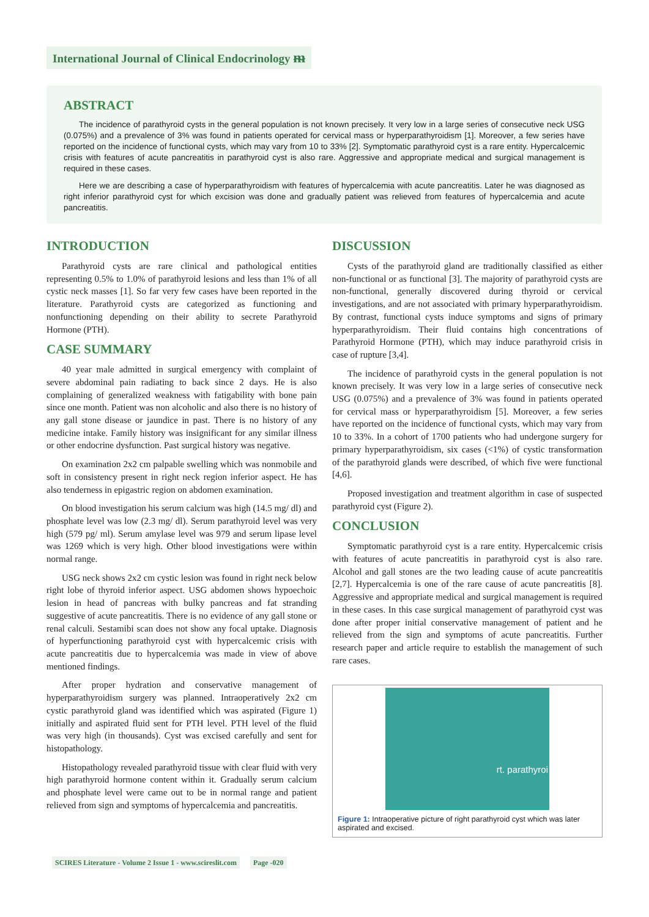International Journal of Clinical Endocrinology ᵯ
ABSTRACT
The incidence of parathyroid cysts in the general population is not known precisely. It very low in a large series of consecutive neck USG (0.075%) and a prevalence of 3% was found in patients operated for cervical mass or hyperparathyroidism [1]. Moreover, a few series have reported on the incidence of functional cysts, which may vary from 10 to 33% [2]. Symptomatic parathyroid cyst is a rare entity. Hypercalcemic crisis with features of acute pancreatitis in parathyroid cyst is also rare. Aggressive and appropriate medical and surgical management is required in these cases.
Here we are describing a case of hyperparathyroidism with features of hypercalcemia with acute pancreatitis. Later he was diagnosed as right inferior parathyroid cyst for which excision was done and gradually patient was relieved from features of hypercalcemia and acute pancreatitis.
INTRODUCTION
Parathyroid cysts are rare clinical and pathological entities representing 0.5% to 1.0% of parathyroid lesions and less than 1% of all cystic neck masses [1]. So far very few cases have been reported in the literature. Parathyroid cysts are categorized as functioning and nonfunctioning depending on their ability to secrete Parathyroid Hormone (PTH).
CASE SUMMARY
40 year male admitted in surgical emergency with complaint of severe abdominal pain radiating to back since 2 days. He is also complaining of generalized weakness with fatigability with bone pain since one month. Patient was non alcoholic and also there is no history of any gall stone disease or jaundice in past. There is no history of any medicine intake. Family history was insignificant for any similar illness or other endocrine dysfunction. Past surgical history was negative.
On examination 2x2 cm palpable swelling which was nonmobile and soft in consistency present in right neck region inferior aspect. He has also tenderness in epigastric region on abdomen examination.
On blood investigation his serum calcium was high (14.5 mg/ dl) and phosphate level was low (2.3 mg/ dl). Serum parathyroid level was very high (579 pg/ ml). Serum amylase level was 979 and serum lipase level was 1269 which is very high. Other blood investigations were within normal range.
USG neck shows 2x2 cm cystic lesion was found in right neck below right lobe of thyroid inferior aspect. USG abdomen shows hypoechoic lesion in head of pancreas with bulky pancreas and fat stranding suggestive of acute pancreatitis. There is no evidence of any gall stone or renal calculi. Sestamibi scan does not show any focal uptake. Diagnosis of hyperfunctioning parathyroid cyst with hypercalcemic crisis with acute pancreatitis due to hypercalcemia was made in view of above mentioned findings.
After proper hydration and conservative management of hyperparathyroidism surgery was planned. Intraoperatively 2x2 cm cystic parathyroid gland was identified which was aspirated (Figure 1) initially and aspirated fluid sent for PTH level. PTH level of the fluid was very high (in thousands). Cyst was excised carefully and sent for histopathology.
Histopathology revealed parathyroid tissue with clear fluid with very high parathyroid hormone content within it. Gradually serum calcium and phosphate level were came out to be in normal range and patient relieved from sign and symptoms of hypercalcemia and pancreatitis.
DISCUSSION
Cysts of the parathyroid gland are traditionally classified as either non-functional or as functional [3]. The majority of parathyroid cysts are non-functional, generally discovered during thyroid or cervical investigations, and are not associated with primary hyperparathyroidism. By contrast, functional cysts induce symptoms and signs of primary hyperparathyroidism. Their fluid contains high concentrations of Parathyroid Hormone (PTH), which may induce parathyroid crisis in case of rupture [3,4].
The incidence of parathyroid cysts in the general population is not known precisely. It was very low in a large series of consecutive neck USG (0.075%) and a prevalence of 3% was found in patients operated for cervical mass or hyperparathyroidism [5]. Moreover, a few series have reported on the incidence of functional cysts, which may vary from 10 to 33%. In a cohort of 1700 patients who had undergone surgery for primary hyperparathyroidism, six cases (<1%) of cystic transformation of the parathyroid glands were described, of which five were functional [4,6].
Proposed investigation and treatment algorithm in case of suspected parathyroid cyst (Figure 2).
CONCLUSION
Symptomatic parathyroid cyst is a rare entity. Hypercalcemic crisis with features of acute pancreatitis in parathyroid cyst is also rare. Alcohol and gall stones are the two leading cause of acute pancreatitis [2,7]. Hypercalcemia is one of the rare cause of acute pancreatitis [8]. Aggressive and appropriate medical and surgical management is required in these cases. In this case surgical management of parathyroid cyst was done after proper initial conservative management of patient and he relieved from the sign and symptoms of acute pancreatitis. Further research paper and article require to establish the management of such rare cases.
rt. parathyroi
Figure 1: Intraoperative picture of right parathyroid cyst which was later aspirated and excised.
SCIRES Literature - Volume 2 Issue 1 - www.scireslit.com Page -020